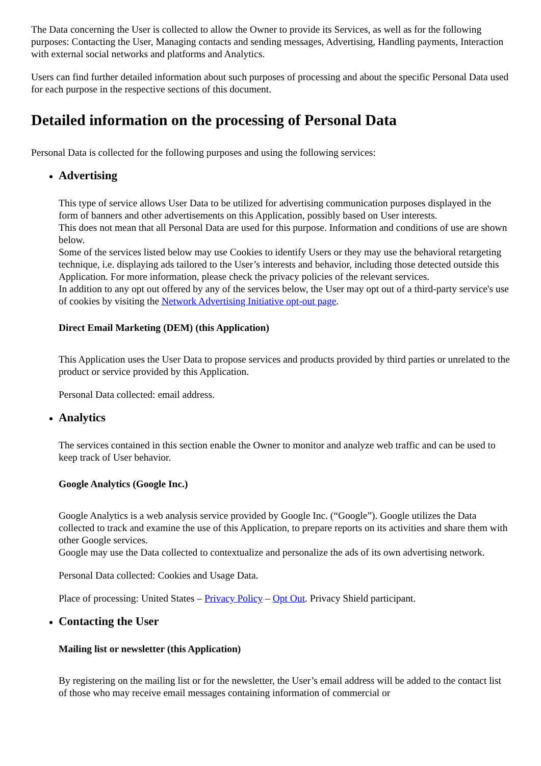The Data concerning the User is collected to allow the Owner to provide its Services, as well as for the following purposes: Contacting the User, Managing contacts and sending messages, Advertising, Handling payments, Interaction with external social networks and platforms and Analytics.
Users can find further detailed information about such purposes of processing and about the specific Personal Data used for each purpose in the respective sections of this document.
Detailed information on the processing of Personal Data
Personal Data is collected for the following purposes and using the following services:
Advertising
This type of service allows User Data to be utilized for advertising communication purposes displayed in the form of banners and other advertisements on this Application, possibly based on User interests.
This does not mean that all Personal Data are used for this purpose. Information and conditions of use are shown below.
Some of the services listed below may use Cookies to identify Users or they may use the behavioral retargeting technique, i.e. displaying ads tailored to the User’s interests and behavior, including those detected outside this Application. For more information, please check the privacy policies of the relevant services.
In addition to any opt out offered by any of the services below, the User may opt out of a third-party service's use of cookies by visiting the Network Advertising Initiative opt-out page.
Direct Email Marketing (DEM) (this Application)
This Application uses the User Data to propose services and products provided by third parties or unrelated to the product or service provided by this Application.
Personal Data collected: email address.
Analytics
The services contained in this section enable the Owner to monitor and analyze web traffic and can be used to keep track of User behavior.
Google Analytics (Google Inc.)
Google Analytics is a web analysis service provided by Google Inc. (“Google”). Google utilizes the Data collected to track and examine the use of this Application, to prepare reports on its activities and share them with other Google services.
Google may use the Data collected to contextualize and personalize the ads of its own advertising network.
Personal Data collected: Cookies and Usage Data.
Place of processing: United States – Privacy Policy – Opt Out. Privacy Shield participant.
Contacting the User
Mailing list or newsletter (this Application)
By registering on the mailing list or for the newsletter, the User’s email address will be added to the contact list of those who may receive email messages containing information of commercial or